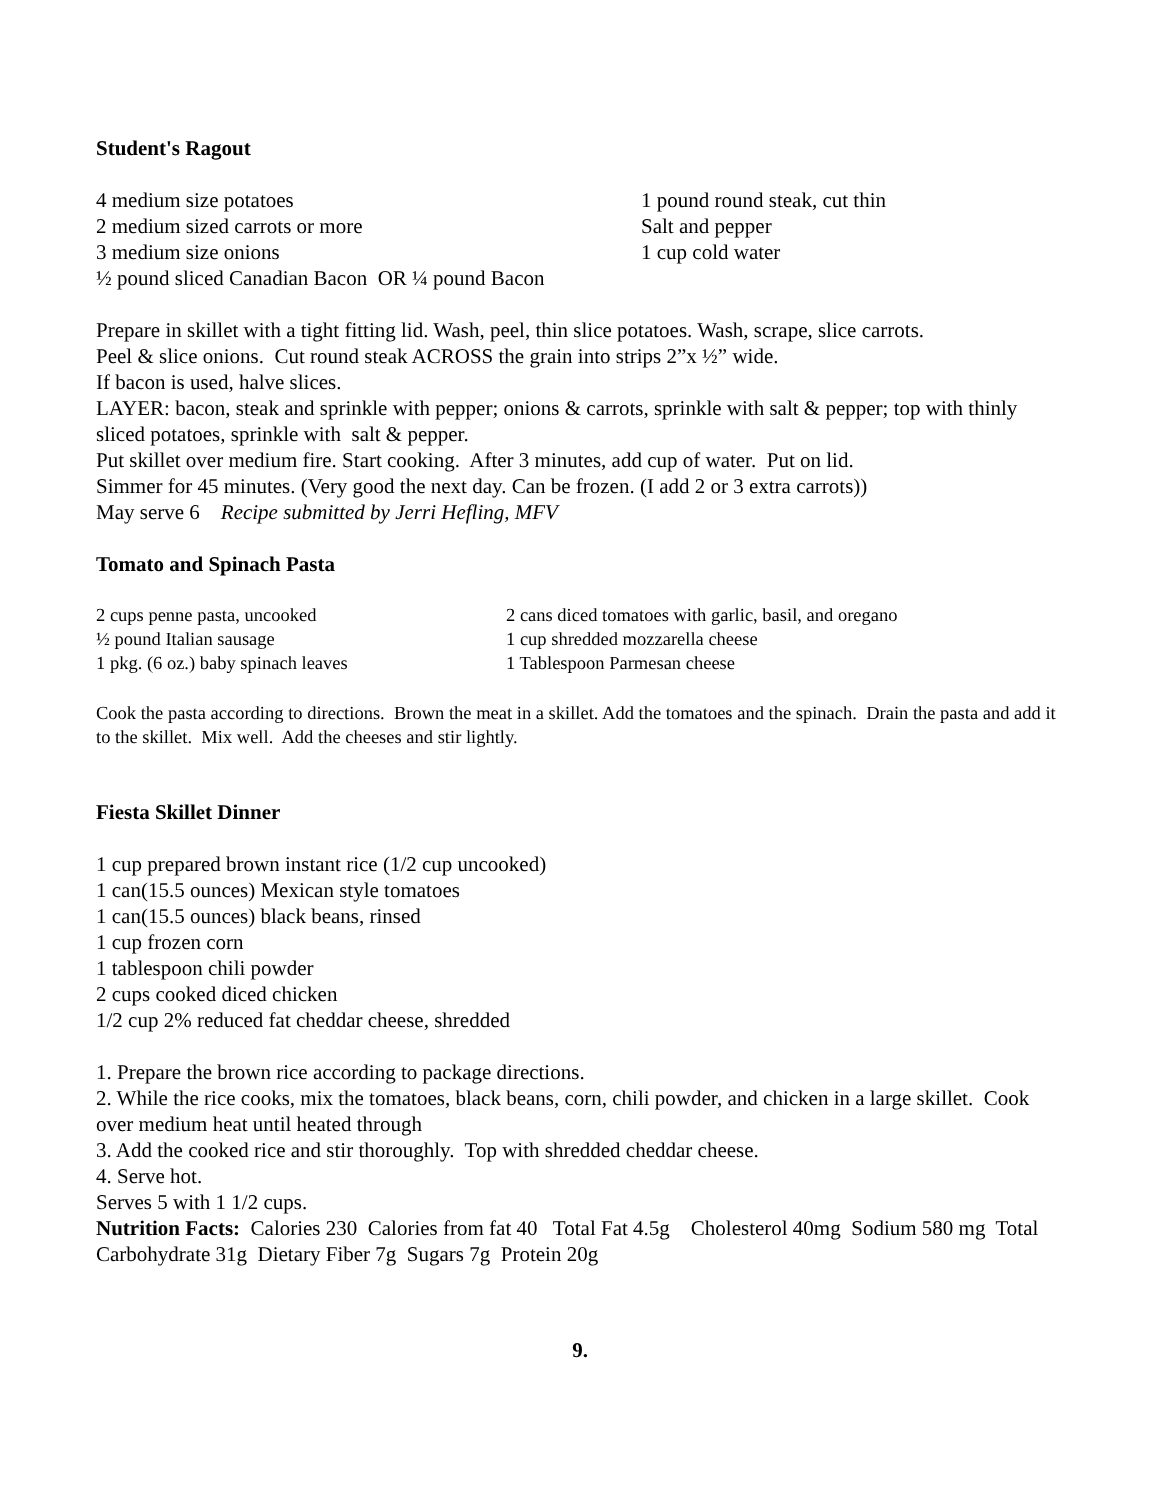Student's Ragout
4 medium size potatoes
2 medium sized carrots or more
3 medium size onions
½ pound sliced Canadian Bacon OR ¼ pound Bacon
1 pound round steak, cut thin
Salt and pepper
1 cup cold water
Prepare in skillet with a tight fitting lid. Wash, peel, thin slice potatoes. Wash, scrape, slice carrots.
Peel & slice onions. Cut round steak ACROSS the grain into strips 2”x ½” wide.
If bacon is used, halve slices.
LAYER: bacon, steak and sprinkle with pepper; onions & carrots, sprinkle with salt & pepper; top with thinly sliced potatoes, sprinkle with salt & pepper.
Put skillet over medium fire. Start cooking. After 3 minutes, add cup of water. Put on lid.
Simmer for 45 minutes. (Very good the next day. Can be frozen. (I add 2 or 3 extra carrots))
May serve 6 Recipe submitted by Jerri Hefling, MFV
Tomato and Spinach Pasta
2 cups penne pasta, uncooked
½ pound Italian sausage
1 pkg. (6 oz.) baby spinach leaves
2 cans diced tomatoes with garlic, basil, and oregano
1 cup shredded mozzarella cheese
1 Tablespoon Parmesan cheese
Cook the pasta according to directions. Brown the meat in a skillet. Add the tomatoes and the spinach. Drain the pasta and add it to the skillet. Mix well. Add the cheeses and stir lightly.
Fiesta Skillet Dinner
1 cup prepared brown instant rice (1/2 cup uncooked)
1 can(15.5 ounces) Mexican style tomatoes
1 can(15.5 ounces) black beans, rinsed
1 cup frozen corn
1 tablespoon chili powder
2 cups cooked diced chicken
1/2 cup 2% reduced fat cheddar cheese, shredded
1. Prepare the brown rice according to package directions.
2. While the rice cooks, mix the tomatoes, black beans, corn, chili powder, and chicken in a large skillet. Cook over medium heat until heated through
3. Add the cooked rice and stir thoroughly. Top with shredded cheddar cheese.
4. Serve hot.
Serves 5 with 1 1/2 cups.
Nutrition Facts: Calories 230 Calories from fat 40 Total Fat 4.5g Cholesterol 40mg Sodium 580 mg Total Carbohydrate 31g Dietary Fiber 7g Sugars 7g Protein 20g
9.